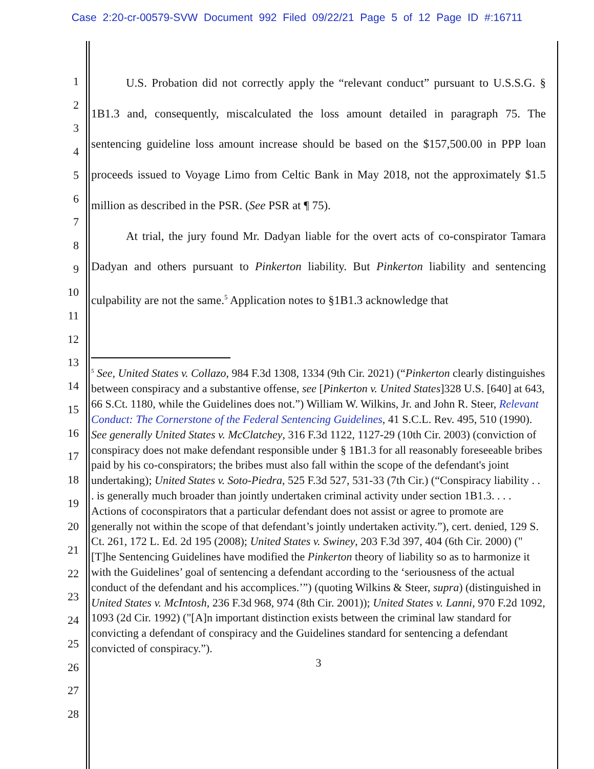Case 2:20-cr-00579-SVW Document 992 Filed 09/22/21 Page 5 of 12 Page ID #:16711
1
2
3
4
5
6
7
8
9
10
11
12
13
14
15
16
17
18
19
20
21
22
23
24
25
26
27
28
U.S. Probation did not correctly apply the “relevant conduct” pursuant to U.S.S.G. § 1B1.3 and, consequently, miscalculated the loss amount detailed in paragraph 75. The sentencing guideline loss amount increase should be based on the $157,500.00 in PPP loan proceeds issued to Voyage Limo from Celtic Bank in May 2018, not the approximately $1.5 million as described in the PSR. (See PSR at ¶ 75).
At trial, the jury found Mr. Dadyan liable for the overt acts of co-conspirator Tamara Dadyan and others pursuant to Pinkerton liability. But Pinkerton liability and sentencing culpability are not the same.<sup>5</sup> Application notes to §1B1.3 acknowledge that
<sup>5</sup> See, United States v. Collazo, 984 F.3d 1308, 1334 (9th Cir. 2021) (“Pinkerton clearly distinguishes between conspiracy and a substantive offense, see [Pinkerton v. United States]328 U.S. [640] at 643, 66 S.Ct. 1180, while the Guidelines does not.”) William W. Wilkins, Jr. and John R. Steer, Relevant Conduct: The Cornerstone of the Federal Sentencing Guidelines, 41 S.C.L. Rev. 495, 510 (1990). See generally United States v. McClatchey, 316 F.3d 1122, 1127-29 (10th Cir. 2003) (conviction of conspiracy does not make defendant responsible under § 1B1.3 for all reasonably foreseeable bribes paid by his co-conspirators; the bribes must also fall within the scope of the defendant's joint undertaking); United States v. Soto-Piedra, 525 F.3d 527, 531-33 (7th Cir.) (“Conspiracy liability . . . is generally much broader than jointly undertaken criminal activity under section 1B1.3. . . . Actions of coconspirators that a particular defendant does not assist or agree to promote are generally not within the scope of that defendant’s jointly undertaken activity.”), cert. denied, 129 S. Ct. 261, 172 L. Ed. 2d 195 (2008); United States v. Swiney, 203 F.3d 397, 404 (6th Cir. 2000) ("[T]he Sentencing Guidelines have modified the Pinkerton theory of liability so as to harmonize it with the Guidelines’ goal of sentencing a defendant according to the ‘seriousness of the actual conduct of the defendant and his accomplices.’”) (quoting Wilkins & Steer, supra) (distinguished in United States v. McIntosh, 236 F.3d 968, 974 (8th Cir. 2001)); United States v. Lanni, 970 F.2d 1092, 1093 (2d Cir. 1992) ("[A]n important distinction exists between the criminal law standard for convicting a defendant of conspiracy and the Guidelines standard for sentencing a defendant convicted of conspiracy.”).
3